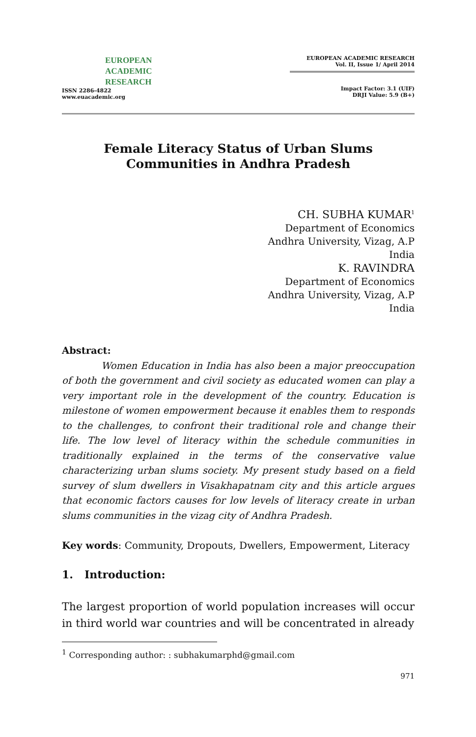EUROPEAN
ACADEMIC
RESEARCH
ISSN 2286-4822
www.euacademic.org
EUROPEAN ACADEMIC RESEARCH
Vol. II, Issue 1/ April 2014
Impact Factor: 3.1 (UIF)
DRJI Value: 5.9 (B+)
Female Literacy Status of Urban Slums
Communities in Andhra Pradesh
CH. SUBHA KUMAR<sup>1</sup>
Department of Economics
Andhra University, Vizag, A.P
India
K. RAVINDRA
Department of Economics
Andhra University, Vizag, A.P
India
Abstract:
Women Education in India has also been a major preoccupation of both the government and civil society as educated women can play a very important role in the development of the country. Education is milestone of women empowerment because it enables them to responds to the challenges, to confront their traditional role and change their life. The low level of literacy within the schedule communities in traditionally explained in the terms of the conservative value characterizing urban slums society. My present study based on a field survey of slum dwellers in Visakhapatnam city and this article argues that economic factors causes for low levels of literacy create in urban slums communities in the vizag city of Andhra Pradesh.
Key words: Community, Dropouts, Dwellers, Empowerment, Literacy
1. Introduction:
The largest proportion of world population increases will occur in third world war countries and will be concentrated in already
<sup>1</sup> Corresponding author: : subhakumarphd@gmail.com
971